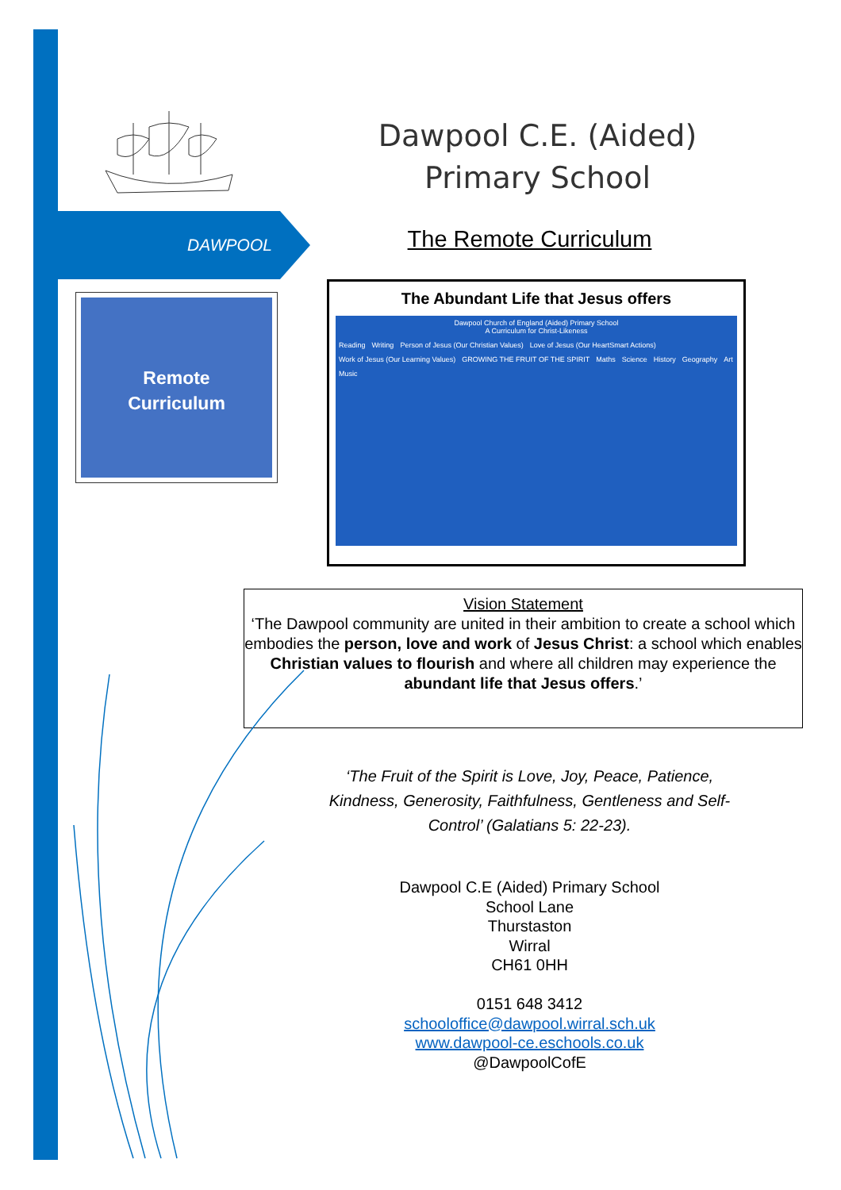Dawpool C.E. (Aided)
Primary School
DAWPOOL The Remote Curriculum
Remote
Curriculum
The Abundant Life that Jesus offers
Dawpool Church of England (Aided) Primary School
A Curriculum for Christ-Likeness
Reading
Writing
Person of Jesus (Our Christian Values)
Love of Jesus (Our HeartSmart Actions)
Work of Jesus (Our Learning Values)
GROWING THE FRUIT OF THE SPIRIT
Maths
Science
History
Geography
Art
Music
Vision Statement
‘The Dawpool community are united in their ambition to create a school which embodies the person, love and work of Jesus Christ: a school which enables Christian values to flourish and where all children may experience the abundant life that Jesus offers.’
‘The Fruit of the Spirit is Love, Joy, Peace, Patience, Kindness, Generosity, Faithfulness, Gentleness and Self-Control’ (Galatians 5: 22-23).
Dawpool C.E (Aided) Primary School
School Lane
Thurstaston
Wirral
CH61 0HH
0151 648 3412
schooloffice@dawpool.wirral.sch.uk
www.dawpool-ce.eschools.co.uk
@DawpoolCofE